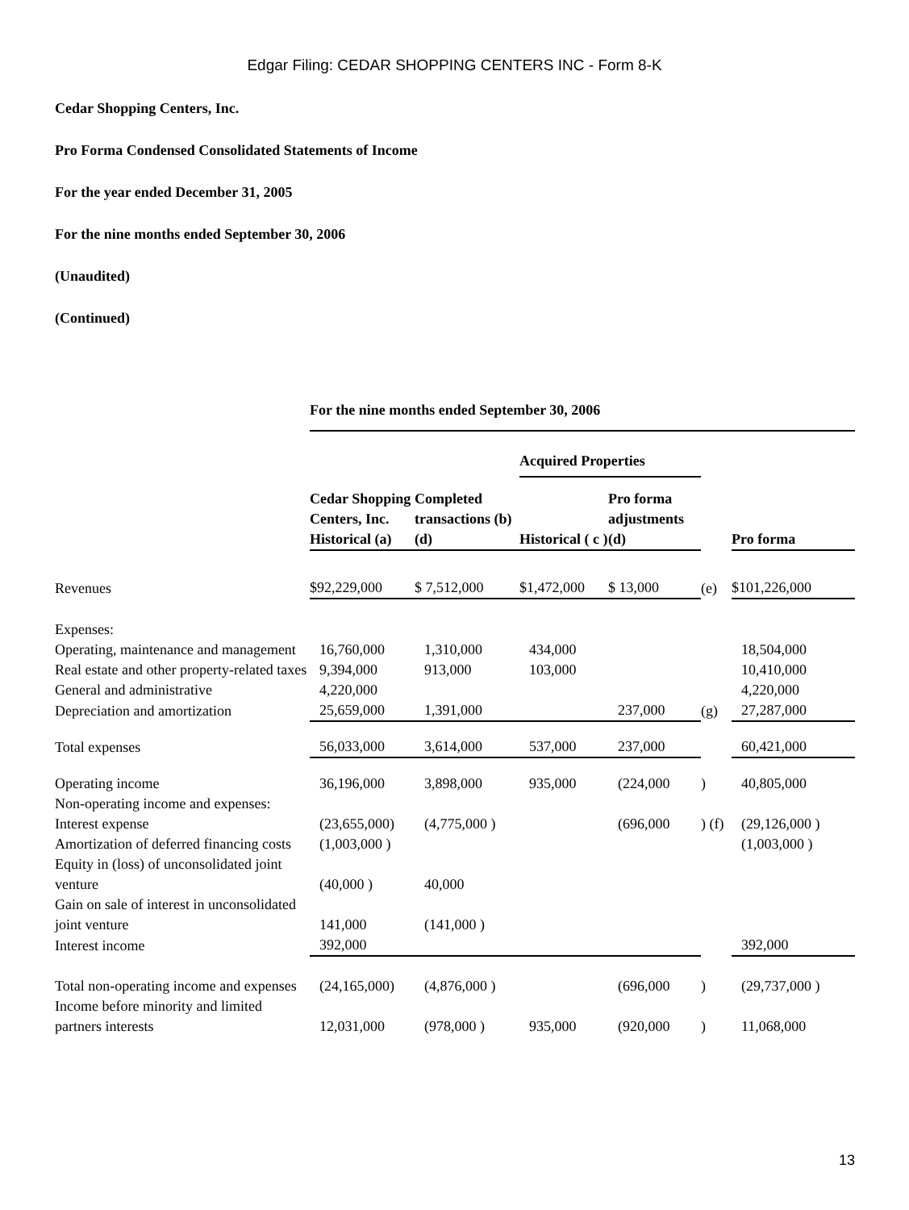Edgar Filing: CEDAR SHOPPING CENTERS INC - Form 8-K
Cedar Shopping Centers, Inc.
Pro Forma Condensed Consolidated Statements of Income
For the year ended December 31, 2005
For the nine months ended September 30, 2006
(Unaudited)
(Continued)
| | For the nine months ended September 30, 2006 | | | | | |
| | | | Acquired Properties | | | |
| | Cedar Shopping Centers, Inc. Historical (a) | Completed transactions (b) (d) | Historical ( c ) | Pro forma adjustments (d) | | Pro forma |
| Revenues | $92,229,000 | $ 7,512,000 | $1,472,000 | $ 13,000 | (e) | $101,226,000 |
| Expenses: | | | | | | |
| Operating, maintenance and management | 16,760,000 | 1,310,000 | 434,000 | | | 18,504,000 |
| Real estate and other property-related taxes | 9,394,000 | 913,000 | 103,000 | | | 10,410,000 |
| General and administrative | 4,220,000 | | | | | 4,220,000 |
| Depreciation and amortization | 25,659,000 | 1,391,000 | | 237,000 | (g) | 27,287,000 |
| Total expenses | 56,033,000 | 3,614,000 | 537,000 | 237,000 | | 60,421,000 |
| Operating income | 36,196,000 | 3,898,000 | 935,000 | (224,000 | ) | 40,805,000 |
| Non-operating income and expenses: | | | | | | |
| Interest expense | (23,655,000) | (4,775,000 ) | | (696,000 | ) (f) | (29,126,000 ) |
| Amortization of deferred financing costs | (1,003,000 ) | | | | | (1,003,000 ) |
| Equity in (loss) of unconsolidated joint venture | (40,000 ) | 40,000 | | | | |
| Gain on sale of interest in unconsolidated joint venture | 141,000 | (141,000 ) | | | | |
| Interest income | 392,000 | | | | | 392,000 |
| Total non-operating income and expenses | (24,165,000) | (4,876,000 ) | | (696,000 | ) | (29,737,000 ) |
| Income before minority and limited partners interests | 12,031,000 | (978,000 ) | 935,000 | (920,000 | ) | 11,068,000 |
13